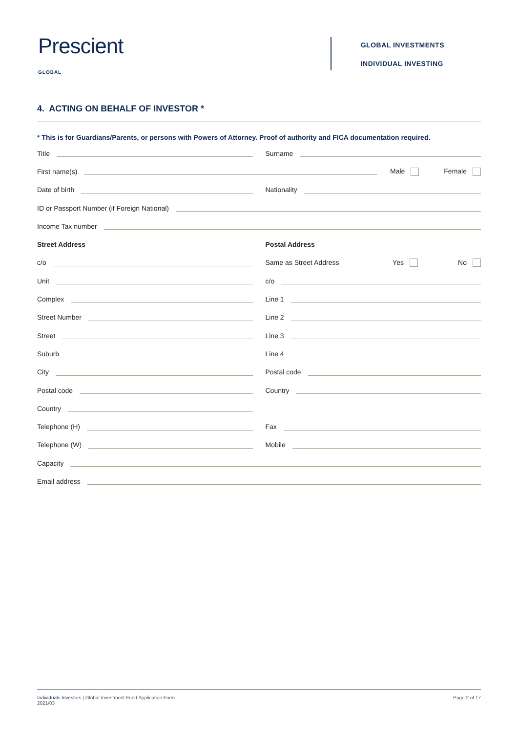Prescient
GLOBAL
GLOBAL INVESTMENTS
INDIVIDUAL INVESTING
4. ACTING ON BEHALF OF INVESTOR *
* This is for Guardians/Parents, or persons with Powers of Attorney. Proof of authority and FICA documentation required.
Title Surname
First name(s) Male Female
Date of birth Nationality
ID or Passport Number (if Foreign National)
Income Tax number
Street Address Postal Address
c/o Same as Street Address Yes No
Unit c/o
Complex Line 1
Street Number Line 2
Street Line 3
Suburb Line 4
City Postal code
Postal code Country
Country
Telephone (H) Fax
Telephone (W) Mobile
Capacity
Email address
Individuals Investors | Global Investment Fund Application Form
2021/03
Page 2 of 17